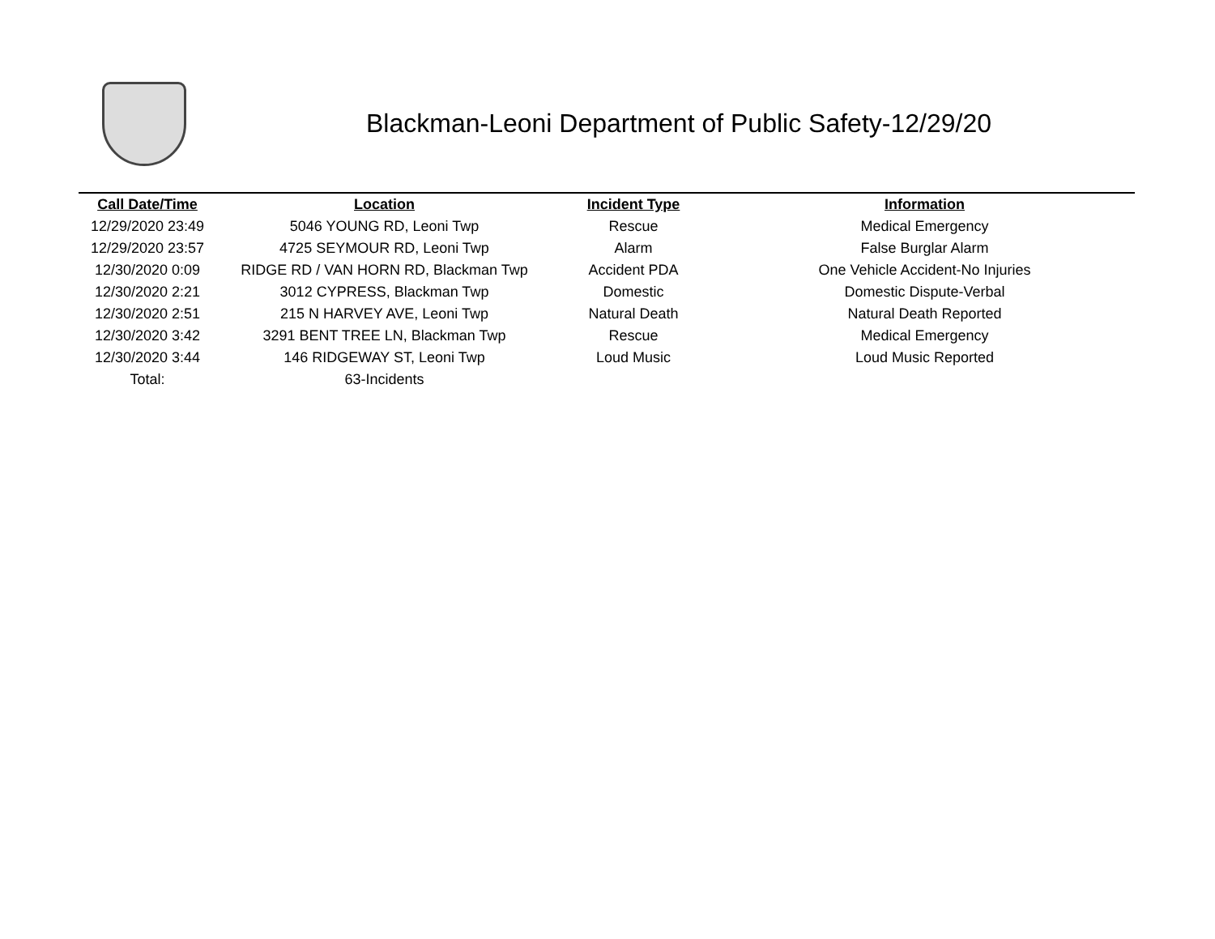Blackman-Leoni Department of Public Safety-12/29/20
| Call Date/Time | Location | Incident Type | Information |
| --- | --- | --- | --- |
| 12/29/2020 23:49 | 5046 YOUNG RD, Leoni Twp | Rescue | Medical Emergency |
| 12/29/2020 23:57 | 4725 SEYMOUR RD, Leoni Twp | Alarm | False Burglar Alarm |
| 12/30/2020 0:09 | RIDGE RD / VAN HORN RD, Blackman Twp | Accident PDA | One Vehicle Accident-No Injuries |
| 12/30/2020 2:21 | 3012 CYPRESS, Blackman Twp | Domestic | Domestic Dispute-Verbal |
| 12/30/2020 2:51 | 215 N HARVEY AVE, Leoni Twp | Natural Death | Natural Death Reported |
| 12/30/2020 3:42 | 3291 BENT TREE LN, Blackman Twp | Rescue | Medical Emergency |
| 12/30/2020 3:44 | 146 RIDGEWAY ST, Leoni Twp | Loud Music | Loud Music Reported |
| Total: | 63-Incidents | | |